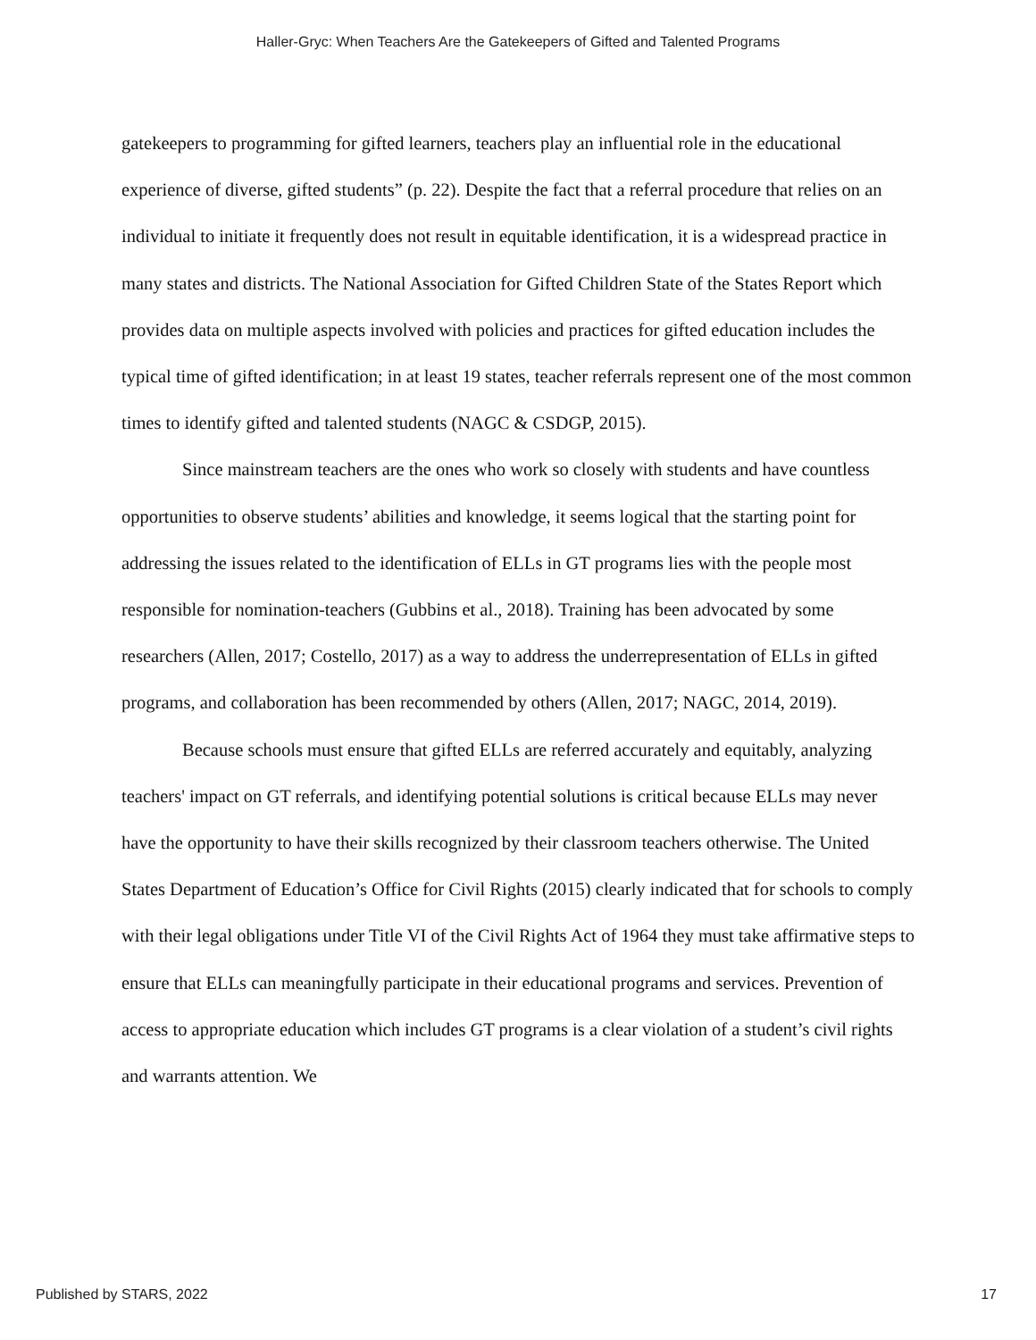Haller-Gryc: When Teachers Are the Gatekeepers of Gifted and Talented Programs
gatekeepers to programming for gifted learners, teachers play an influential role in the educational experience of diverse, gifted students” (p. 22). Despite the fact that a referral procedure that relies on an individual to initiate it frequently does not result in equitable identification, it is a widespread practice in many states and districts. The National Association for Gifted Children State of the States Report which provides data on multiple aspects involved with policies and practices for gifted education includes the typical time of gifted identification; in at least 19 states, teacher referrals represent one of the most common times to identify gifted and talented students (NAGC & CSDGP, 2015).
Since mainstream teachers are the ones who work so closely with students and have countless opportunities to observe students’ abilities and knowledge, it seems logical that the starting point for addressing the issues related to the identification of ELLs in GT programs lies with the people most responsible for nomination-teachers (Gubbins et al., 2018). Training has been advocated by some researchers (Allen, 2017; Costello, 2017) as a way to address the underrepresentation of ELLs in gifted programs, and collaboration has been recommended by others (Allen, 2017; NAGC, 2014, 2019).
Because schools must ensure that gifted ELLs are referred accurately and equitably, analyzing teachers' impact on GT referrals, and identifying potential solutions is critical because ELLs may never have the opportunity to have their skills recognized by their classroom teachers otherwise. The United States Department of Education’s Office for Civil Rights (2015) clearly indicated that for schools to comply with their legal obligations under Title VI of the Civil Rights Act of 1964 they must take affirmative steps to ensure that ELLs can meaningfully participate in their educational programs and services. Prevention of access to appropriate education which includes GT programs is a clear violation of a student’s civil rights and warrants attention. We
Published by STARS, 2022 17